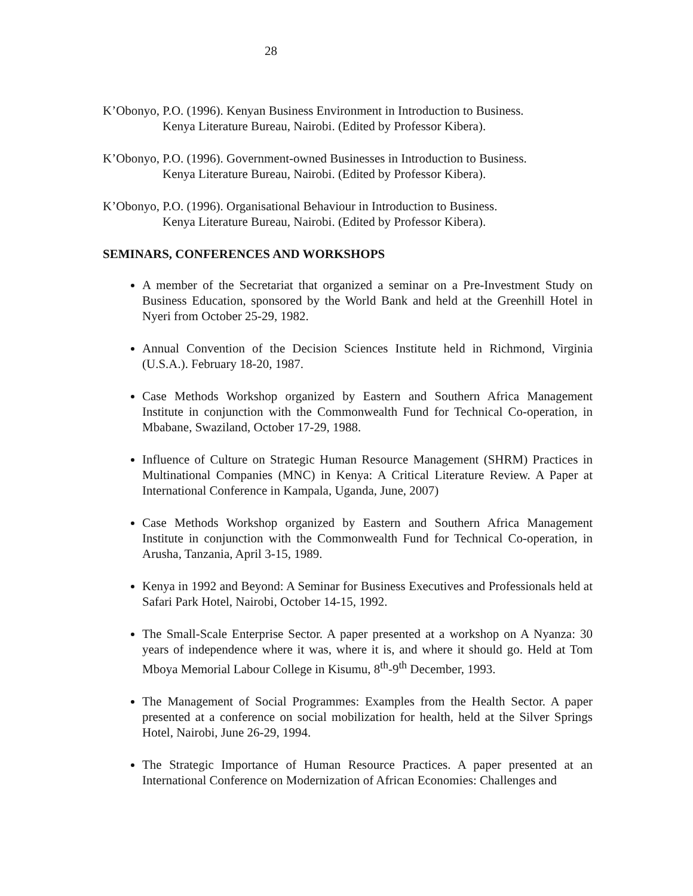28
K’Obonyo, P.O. (1996). Kenyan Business Environment in Introduction to Business.
Kenya Literature Bureau, Nairobi. (Edited by Professor Kibera).
K’Obonyo, P.O. (1996). Government-owned Businesses in Introduction to Business.
Kenya Literature Bureau, Nairobi. (Edited by Professor Kibera).
K’Obonyo, P.O. (1996). Organisational Behaviour in Introduction to Business.
Kenya Literature Bureau, Nairobi. (Edited by Professor Kibera).
SEMINARS, CONFERENCES AND WORKSHOPS
A member of the Secretariat that organized a seminar on a Pre-Investment Study on Business Education, sponsored by the World Bank and held at the Greenhill Hotel in Nyeri from October 25-29, 1982.
Annual Convention of the Decision Sciences Institute held in Richmond, Virginia (U.S.A.). February 18-20, 1987.
Case Methods Workshop organized by Eastern and Southern Africa Management Institute in conjunction with the Commonwealth Fund for Technical Co-operation, in Mbabane, Swaziland, October 17-29, 1988.
Influence of Culture on Strategic Human Resource Management (SHRM) Practices in Multinational Companies (MNC) in Kenya: A Critical Literature Review. A Paper at International Conference in Kampala, Uganda, June, 2007)
Case Methods Workshop organized by Eastern and Southern Africa Management Institute in conjunction with the Commonwealth Fund for Technical Co-operation, in Arusha, Tanzania, April 3-15, 1989.
Kenya in 1992 and Beyond: A Seminar for Business Executives and Professionals held at Safari Park Hotel, Nairobi, October 14-15, 1992.
The Small-Scale Enterprise Sector. A paper presented at a workshop on A Nyanza: 30 years of independence where it was, where it is, and where it should go. Held at Tom Mboya Memorial Labour College in Kisumu, 8<sup>th</sup>-9<sup>th</sup> December, 1993.
The Management of Social Programmes: Examples from the Health Sector. A paper presented at a conference on social mobilization for health, held at the Silver Springs Hotel, Nairobi, June 26-29, 1994.
The Strategic Importance of Human Resource Practices. A paper presented at an International Conference on Modernization of African Economies: Challenges and